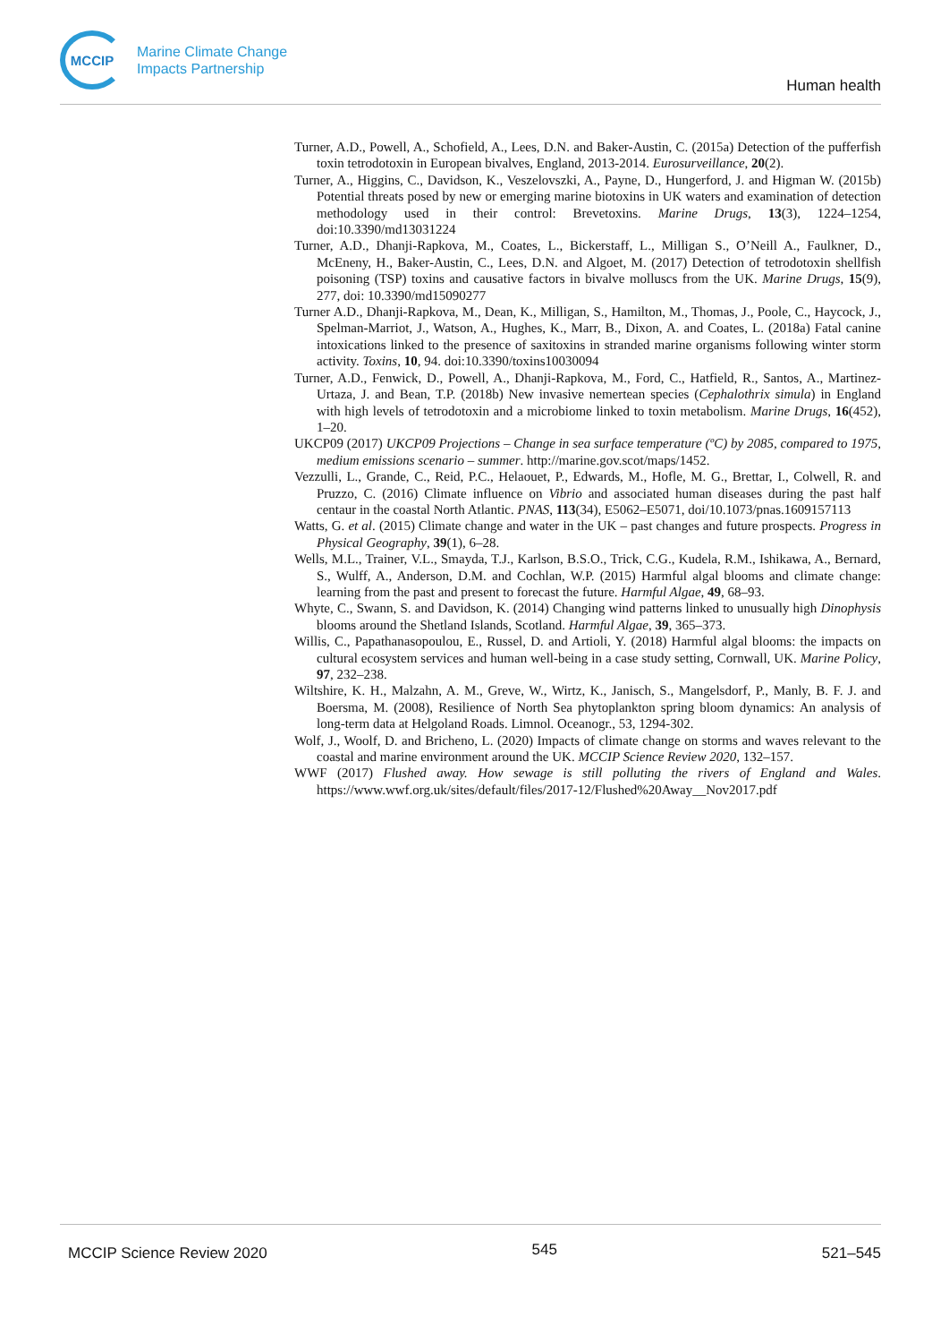MCCIP
Marine Climate Change
Impacts Partnership
Human health
Turner, A.D., Powell, A., Schofield, A., Lees, D.N. and Baker-Austin, C. (2015a) Detection of the pufferfish toxin tetrodotoxin in European bivalves, England, 2013-2014. Eurosurveillance, 20(2).
Turner, A., Higgins, C., Davidson, K., Veszelovszki, A., Payne, D., Hungerford, J. and Higman W. (2015b) Potential threats posed by new or emerging marine biotoxins in UK waters and examination of detection methodology used in their control: Brevetoxins. Marine Drugs, 13(3), 1224–1254, doi:10.3390/md13031224
Turner, A.D., Dhanji-Rapkova, M., Coates, L., Bickerstaff, L., Milligan S., O’Neill A., Faulkner, D., McEneny, H., Baker-Austin, C., Lees, D.N. and Algoet, M. (2017) Detection of tetrodotoxin shellfish poisoning (TSP) toxins and causative factors in bivalve molluscs from the UK. Marine Drugs, 15(9), 277, doi: 10.3390/md15090277
Turner A.D., Dhanji-Rapkova, M., Dean, K., Milligan, S., Hamilton, M., Thomas, J., Poole, C., Haycock, J., Spelman-Marriot, J., Watson, A., Hughes, K., Marr, B., Dixon, A. and Coates, L. (2018a) Fatal canine intoxications linked to the presence of saxitoxins in stranded marine organisms following winter storm activity. Toxins, 10, 94. doi:10.3390/toxins10030094
Turner, A.D., Fenwick, D., Powell, A., Dhanji-Rapkova, M., Ford, C., Hatfield, R., Santos, A., Martinez-Urtaza, J. and Bean, T.P. (2018b) New invasive nemertean species (Cephalothrix simula) in England with high levels of tetrodotoxin and a microbiome linked to toxin metabolism. Marine Drugs, 16(452), 1–20.
UKCP09 (2017) UKCP09 Projections – Change in sea surface temperature (ºC) by 2085, compared to 1975, medium emissions scenario – summer. http://marine.gov.scot/maps/1452.
Vezzulli, L., Grande, C., Reid, P.C., Helaouet, P., Edwards, M., Hofle, M. G., Brettar, I., Colwell, R. and Pruzzo, C. (2016) Climate influence on Vibrio and associated human diseases during the past half centaur in the coastal North Atlantic. PNAS, 113(34), E5062–E5071, doi/10.1073/pnas.1609157113
Watts, G. et al. (2015) Climate change and water in the UK – past changes and future prospects. Progress in Physical Geography, 39(1), 6–28.
Wells, M.L., Trainer, V.L., Smayda, T.J., Karlson, B.S.O., Trick, C.G., Kudela, R.M., Ishikawa, A., Bernard, S., Wulff, A., Anderson, D.M. and Cochlan, W.P. (2015) Harmful algal blooms and climate change: learning from the past and present to forecast the future. Harmful Algae, 49, 68–93.
Whyte, C., Swann, S. and Davidson, K. (2014) Changing wind patterns linked to unusually high Dinophysis blooms around the Shetland Islands, Scotland. Harmful Algae, 39, 365–373.
Willis, C., Papathanasopoulou, E., Russel, D. and Artioli, Y. (2018) Harmful algal blooms: the impacts on cultural ecosystem services and human well-being in a case study setting, Cornwall, UK. Marine Policy, 97, 232–238.
Wiltshire, K. H., Malzahn, A. M., Greve, W., Wirtz, K., Janisch, S., Mangelsdorf, P., Manly, B. F. J. and Boersma, M. (2008), Resilience of North Sea phytoplankton spring bloom dynamics: An analysis of long-term data at Helgoland Roads. Limnol. Oceanogr., 53, 1294-302.
Wolf, J., Woolf, D. and Bricheno, L. (2020) Impacts of climate change on storms and waves relevant to the coastal and marine environment around the UK. MCCIP Science Review 2020, 132–157.
WWF (2017) Flushed away. How sewage is still polluting the rivers of England and Wales. https://www.wwf.org.uk/sites/default/files/2017-12/Flushed%20Away__Nov2017.pdf
MCCIP Science Review 2020 545 521–545